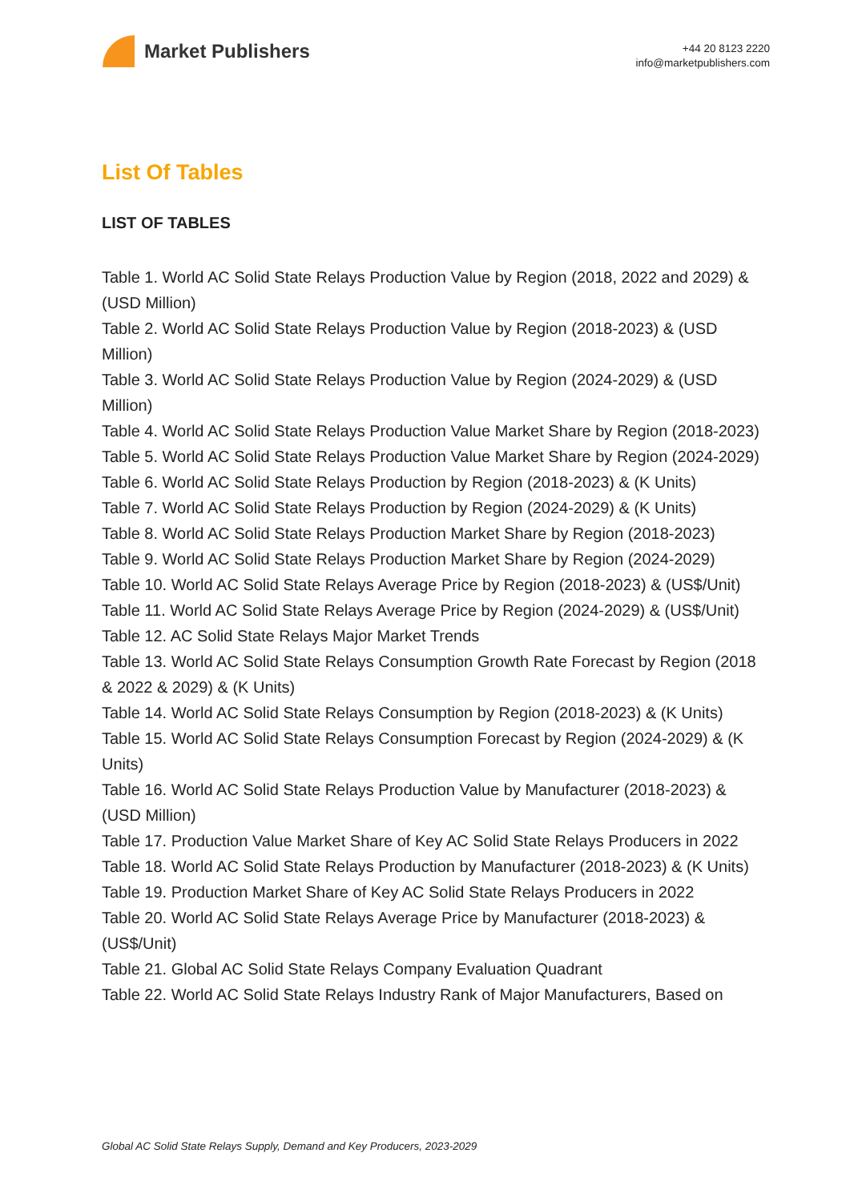Market Publishers
+44 20 8123 2220
info@marketpublishers.com
List Of Tables
LIST OF TABLES
Table 1. World AC Solid State Relays Production Value by Region (2018, 2022 and 2029) & (USD Million)
Table 2. World AC Solid State Relays Production Value by Region (2018-2023) & (USD Million)
Table 3. World AC Solid State Relays Production Value by Region (2024-2029) & (USD Million)
Table 4. World AC Solid State Relays Production Value Market Share by Region (2018-2023)
Table 5. World AC Solid State Relays Production Value Market Share by Region (2024-2029)
Table 6. World AC Solid State Relays Production by Region (2018-2023) & (K Units)
Table 7. World AC Solid State Relays Production by Region (2024-2029) & (K Units)
Table 8. World AC Solid State Relays Production Market Share by Region (2018-2023)
Table 9. World AC Solid State Relays Production Market Share by Region (2024-2029)
Table 10. World AC Solid State Relays Average Price by Region (2018-2023) & (US$/Unit)
Table 11. World AC Solid State Relays Average Price by Region (2024-2029) & (US$/Unit)
Table 12. AC Solid State Relays Major Market Trends
Table 13. World AC Solid State Relays Consumption Growth Rate Forecast by Region (2018 & 2022 & 2029) & (K Units)
Table 14. World AC Solid State Relays Consumption by Region (2018-2023) & (K Units)
Table 15. World AC Solid State Relays Consumption Forecast by Region (2024-2029) & (K Units)
Table 16. World AC Solid State Relays Production Value by Manufacturer (2018-2023) & (USD Million)
Table 17. Production Value Market Share of Key AC Solid State Relays Producers in 2022
Table 18. World AC Solid State Relays Production by Manufacturer (2018-2023) & (K Units)
Table 19. Production Market Share of Key AC Solid State Relays Producers in 2022
Table 20. World AC Solid State Relays Average Price by Manufacturer (2018-2023) & (US$/Unit)
Table 21. Global AC Solid State Relays Company Evaluation Quadrant
Table 22. World AC Solid State Relays Industry Rank of Major Manufacturers, Based on
Global AC Solid State Relays Supply, Demand and Key Producers, 2023-2029